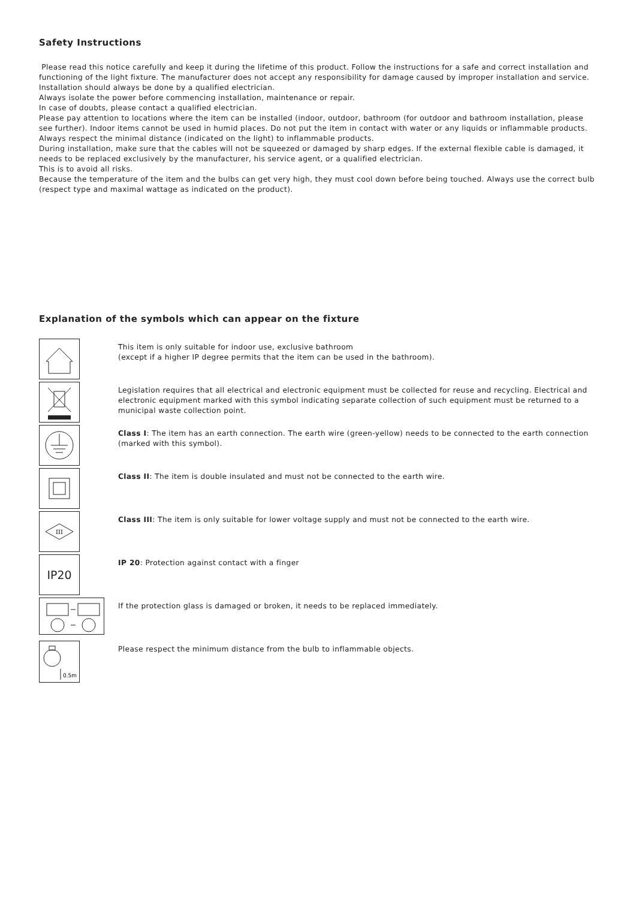Safety Instructions
Please read this notice carefully and keep it during the lifetime of this product. Follow the instructions for a safe and correct installation and functioning of the light fixture. The manufacturer does not accept any responsibility for damage caused by improper installation and service. Installation should always be done by a qualified electrician.
Always isolate the power before commencing installation, maintenance or repair.
In case of doubts, please contact a qualified electrician.
Please pay attention to locations where the item can be installed (indoor, outdoor, bathroom (for outdoor and bathroom installation, please see further). Indoor items cannot be used in humid places. Do not put the item in contact with water or any liquids or inflammable products. Always respect the minimal distance (indicated on the light) to inflammable products.
During installation, make sure that the cables will not be squeezed or damaged by sharp edges. If the external flexible cable is damaged, it needs to be replaced exclusively by the manufacturer, his service agent, or a qualified electrician.
This is to avoid all risks.
Because the temperature of the item and the bulbs can get very high, they must cool down before being touched. Always use the correct bulb (respect type and maximal wattage as indicated on the product).
Explanation of the symbols which can appear on the fixture
This item is only suitable for indoor use, exclusive bathroom
(except if a higher IP degree permits that the item can be used in the bathroom).
Legislation requires that all electrical and electronic equipment must be collected for reuse and recycling. Electrical and electronic equipment marked with this symbol indicating separate collection of such equipment must be returned to a municipal waste collection point.
Class I: The item has an earth connection. The earth wire (green-yellow) needs to be connected to the earth connection (marked with this symbol).
Class II: The item is double insulated and must not be connected to the earth wire.
III
Class III: The item is only suitable for lower voltage supply and must not be connected to the earth wire.
IP20
IP 20: Protection against contact with a finger
If the protection glass is damaged or broken, it needs to be replaced immediately.
0.5m
Please respect the minimum distance from the bulb to inflammable objects.